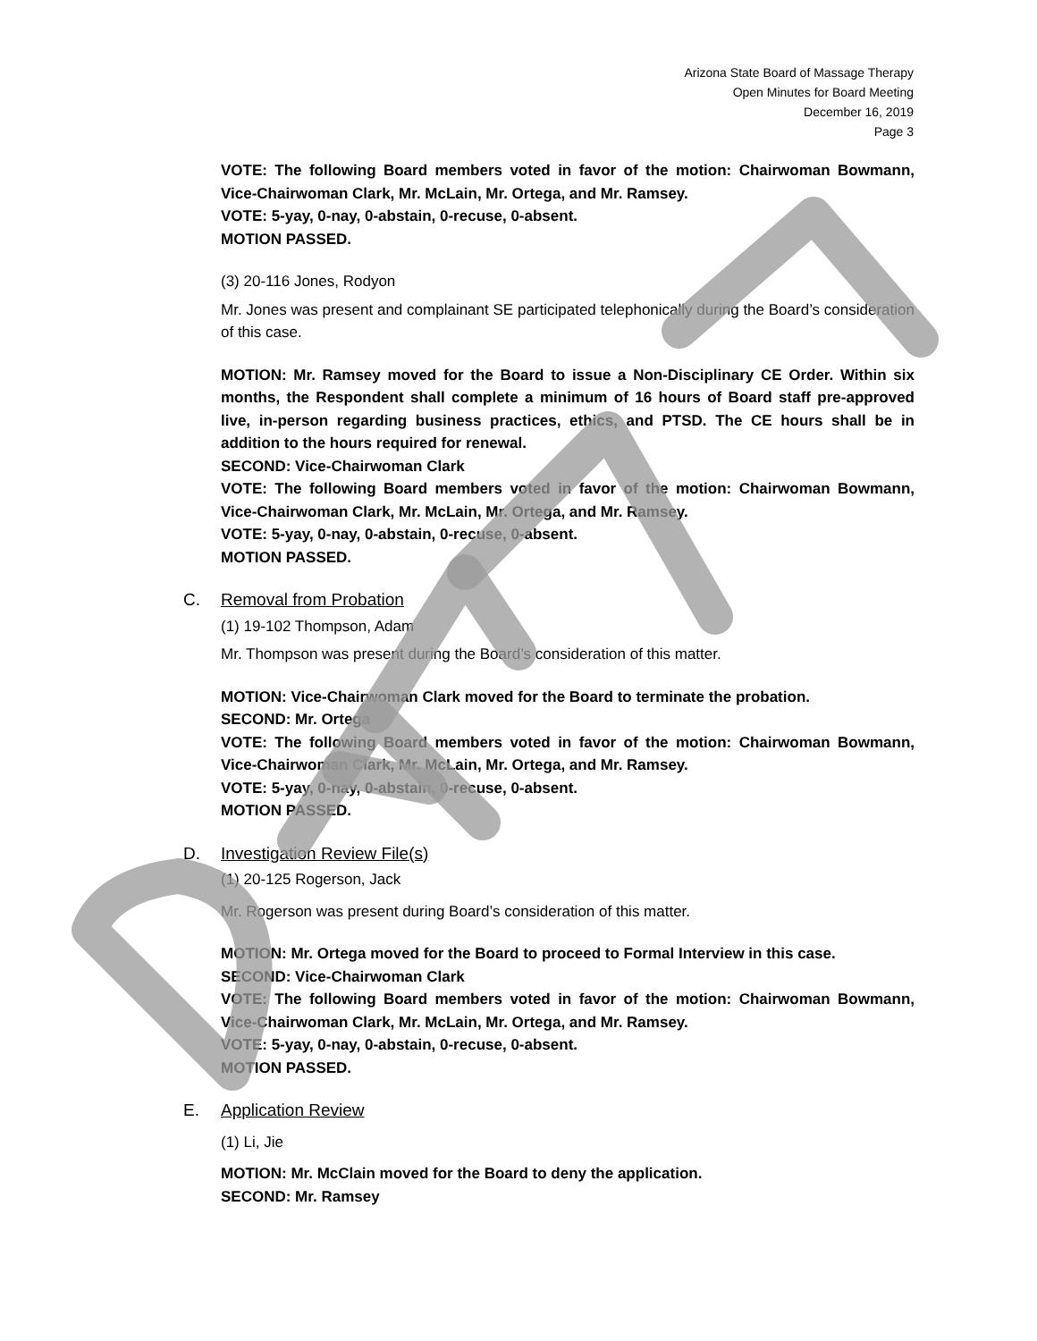Arizona State Board of Massage Therapy
Open Minutes for Board Meeting
December 16, 2019
Page 3
VOTE: The following Board members voted in favor of the motion: Chairwoman Bowmann, Vice-Chairwoman Clark, Mr. McLain, Mr. Ortega, and Mr. Ramsey.
VOTE: 5-yay, 0-nay, 0-abstain, 0-recuse, 0-absent.
MOTION PASSED.
(3) 20-116 Jones, Rodyon
Mr. Jones was present and complainant SE participated telephonically during the Board’s consideration of this case.
MOTION: Mr. Ramsey moved for the Board to issue a Non-Disciplinary CE Order. Within six months, the Respondent shall complete a minimum of 16 hours of Board staff pre-approved live, in-person regarding business practices, ethics, and PTSD. The CE hours shall be in addition to the hours required for renewal.
SECOND: Vice-Chairwoman Clark
VOTE: The following Board members voted in favor of the motion: Chairwoman Bowmann, Vice-Chairwoman Clark, Mr. McLain, Mr. Ortega, and Mr. Ramsey.
VOTE: 5-yay, 0-nay, 0-abstain, 0-recuse, 0-absent.
MOTION PASSED.
C. Removal from Probation
(1) 19-102 Thompson, Adam
Mr. Thompson was present during the Board’s consideration of this matter.
MOTION: Vice-Chairwoman Clark moved for the Board to terminate the probation.
SECOND: Mr. Ortega
VOTE: The following Board members voted in favor of the motion: Chairwoman Bowmann, Vice-Chairwoman Clark, Mr. McLain, Mr. Ortega, and Mr. Ramsey.
VOTE: 5-yay, 0-nay, 0-abstain, 0-recuse, 0-absent.
MOTION PASSED.
D. Investigation Review File(s)
(1) 20-125 Rogerson, Jack
Mr. Rogerson was present during Board’s consideration of this matter.
MOTION: Mr. Ortega moved for the Board to proceed to Formal Interview in this case.
SECOND: Vice-Chairwoman Clark
VOTE: The following Board members voted in favor of the motion: Chairwoman Bowmann, Vice-Chairwoman Clark, Mr. McLain, Mr. Ortega, and Mr. Ramsey.
VOTE: 5-yay, 0-nay, 0-abstain, 0-recuse, 0-absent.
MOTION PASSED.
E. Application Review
(1) Li, Jie
MOTION: Mr. McClain moved for the Board to deny the application.
SECOND: Mr. Ramsey